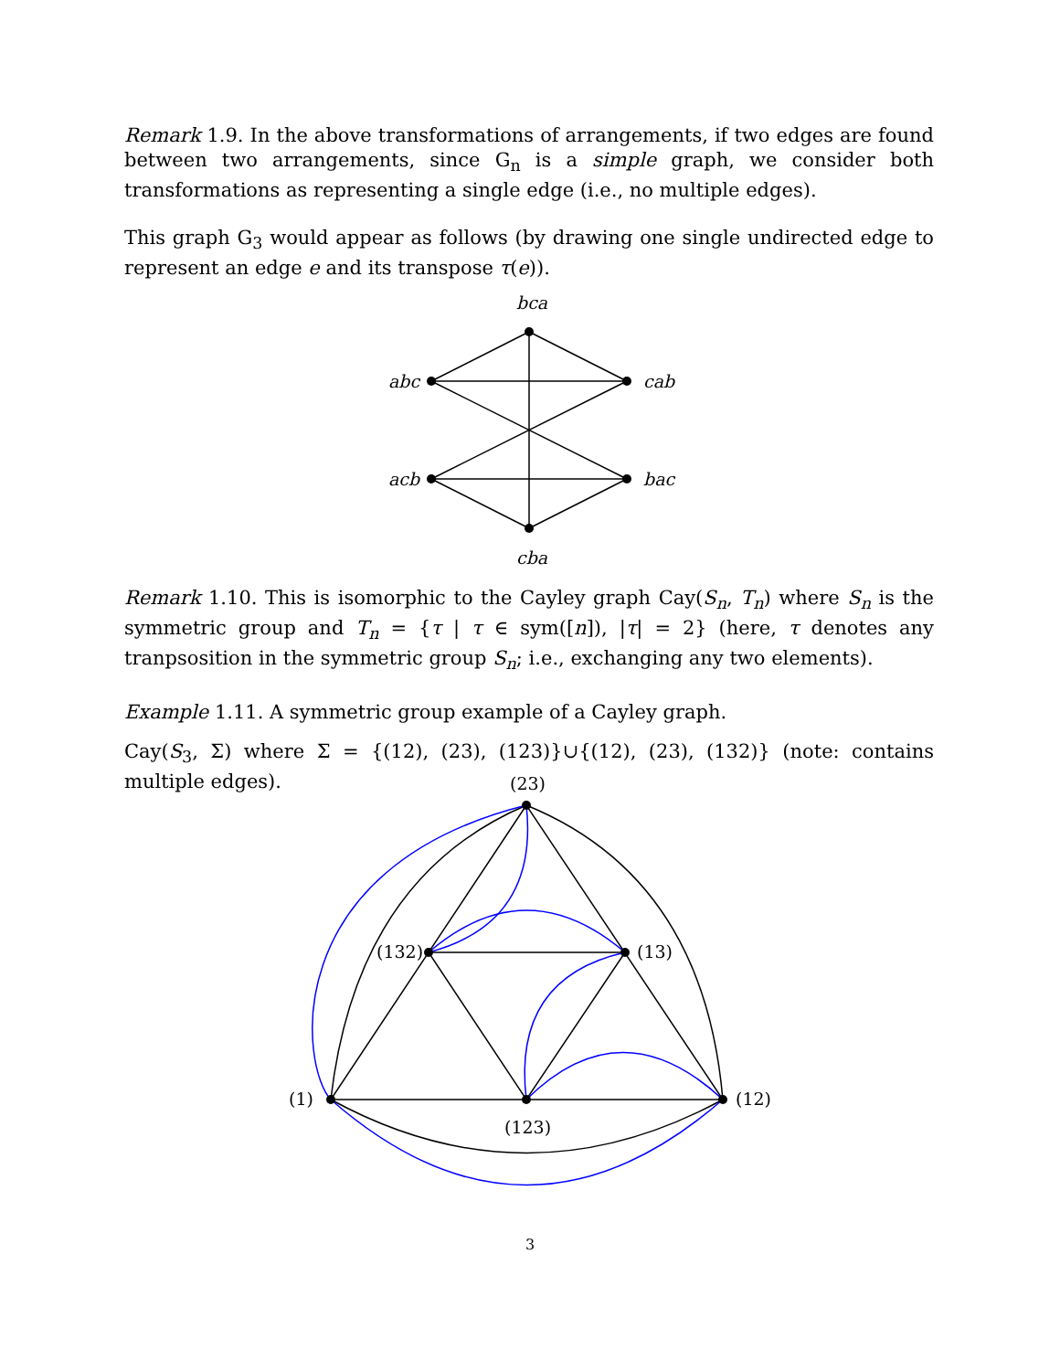Remark 1.9. In the above transformations of arrangements, if two edges are found between two arrangements, since G<sub>n</sub> is a simple graph, we consider both transformations as representing a single edge (i.e., no multiple edges).
This graph G<sub>3</sub> would appear as follows (by drawing one single undirected edge to represent an edge e and its transpose τ(e)).
bca
abc
cab
acb
bac
cba
Remark 1.10. This is isomorphic to the Cayley graph Cay(S<sub>n</sub>, T<sub>n</sub>) where S<sub>n</sub> is the symmetric group and T<sub>n</sub> = {τ | τ ∈ sym([n]), |τ| = 2} (here, τ denotes any tranpsosition in the symmetric group S<sub>n</sub>; i.e., exchanging any two elements).
Example 1.11. A symmetric group example of a Cayley graph.
Cay(S<sub>3</sub>, Σ) where Σ = {(12), (23), (123)}∪{(12), (23), (132)} (note: contains multiple edges).
(23)
(132)
(13)
(1)
(12)
(123)
3